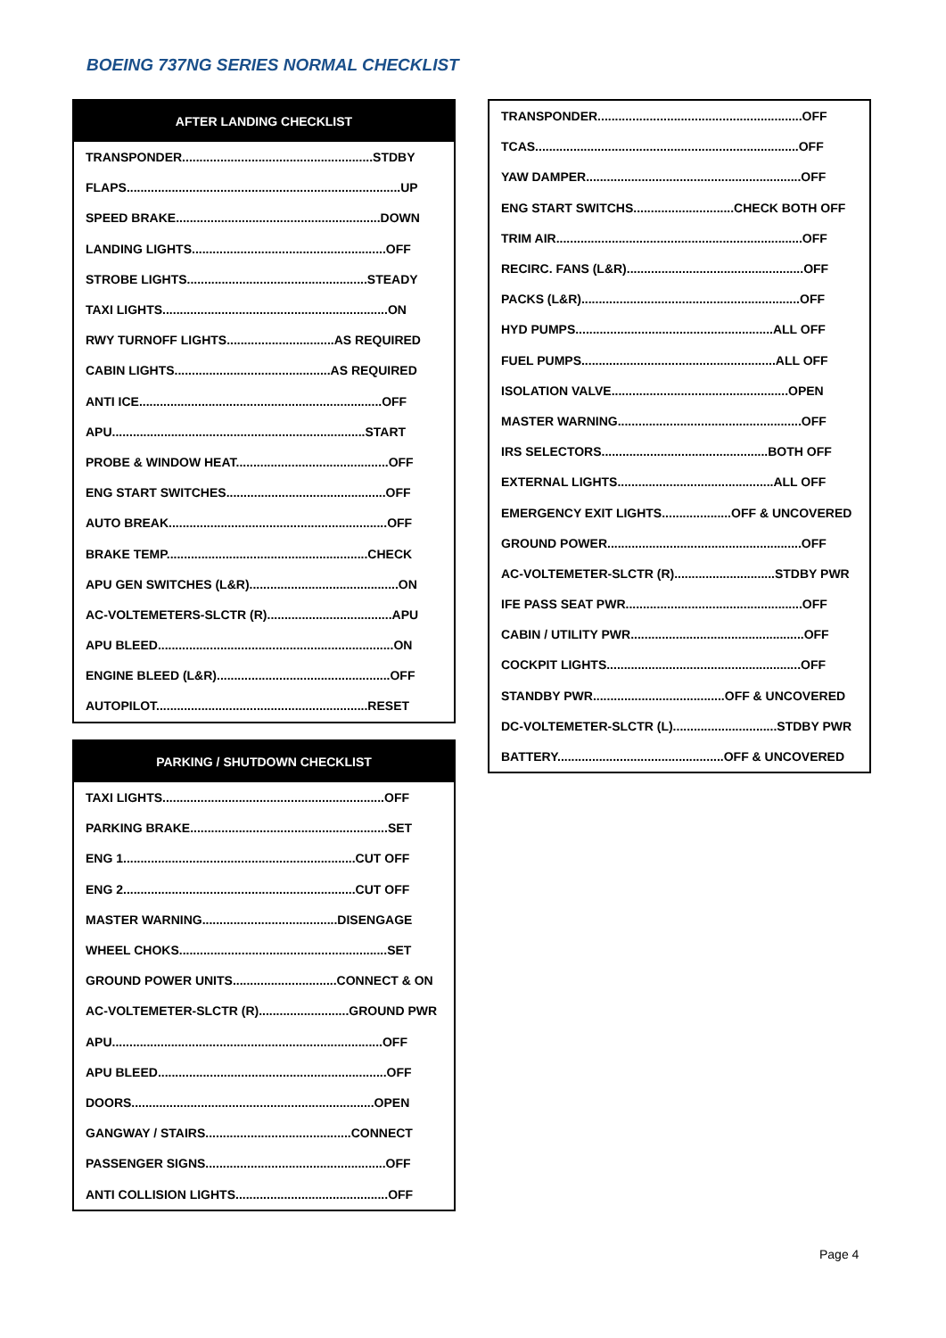BOEING 737NG SERIES NORMAL CHECKLIST
| AFTER LANDING CHECKLIST |
| --- |
| TRANSPONDER.......................................................STDBY |
| FLAPS...............................................................................UP |
| SPEED BRAKE...........................................................DOWN |
| LANDING LIGHTS........................................................OFF |
| STROBE LIGHTS....................................................STEADY |
| TAXI LIGHTS.................................................................ON |
| RWY TURNOFF LIGHTS...............................AS REQUIRED |
| CABIN LIGHTS.............................................AS REQUIRED |
| ANTI ICE......................................................................OFF |
| APU.........................................................................START |
| PROBE & WINDOW HEAT............................................OFF |
| ENG START SWITCHES..............................................OFF |
| AUTO BREAK...............................................................OFF |
| BRAKE TEMP..........................................................CHECK |
| APU GEN SWITCHES (L&R)...........................................ON |
| AC-VOLTEMETERS-SLCTR (R)....................................APU |
| APU BLEED....................................................................ON |
| ENGINE BLEED (L&R)..................................................OFF |
| AUTOPILOT.............................................................RESET |
| PARKING / SHUTDOWN CHECKLIST |
| --- |
| TAXI LIGHTS................................................................OFF |
| PARKING BRAKE.........................................................SET |
| ENG 1...................................................................CUT OFF |
| ENG 2...................................................................CUT OFF |
| MASTER WARNING.......................................DISENGAGE |
| WHEEL CHOKS............................................................SET |
| GROUND POWER UNITS..............................CONNECT & ON |
| AC-VOLTEMETER-SLCTR (R)..........................GROUND PWR |
| APU..............................................................................OFF |
| APU BLEED..................................................................OFF |
| DOORS......................................................................OPEN |
| GANGWAY / STAIRS..........................................CONNECT |
| PASSENGER SIGNS....................................................OFF |
| ANTI COLLISION LIGHTS............................................OFF |
| TRANSPONDER...........................................................OFF |
| TCAS............................................................................OFF |
| YAW DAMPER..............................................................OFF |
| ENG START SWITCHS.............................CHECK BOTH OFF |
| TRIM AIR.......................................................................OFF |
| RECIRC. FANS (L&R)...................................................OFF |
| PACKS (L&R)...............................................................OFF |
| HYD PUMPS.........................................................ALL OFF |
| FUEL PUMPS........................................................ALL OFF |
| ISOLATION VALVE...................................................OPEN |
| MASTER WARNING.....................................................OFF |
| IRS SELECTORS................................................BOTH OFF |
| EXTERNAL LIGHTS.............................................ALL OFF |
| EMERGENCY EXIT LIGHTS....................OFF & UNCOVERED |
| GROUND POWER........................................................OFF |
| AC-VOLTEMETER-SLCTR (R).............................STDBY PWR |
| IFE PASS SEAT PWR...................................................OFF |
| CABIN / UTILITY PWR..................................................OFF |
| COCKPIT LIGHTS........................................................OFF |
| STANDBY PWR......................................OFF & UNCOVERED |
| DC-VOLTEMETER-SLCTR (L)..............................STDBY PWR |
| BATTERY................................................OFF & UNCOVERED |
Page 4